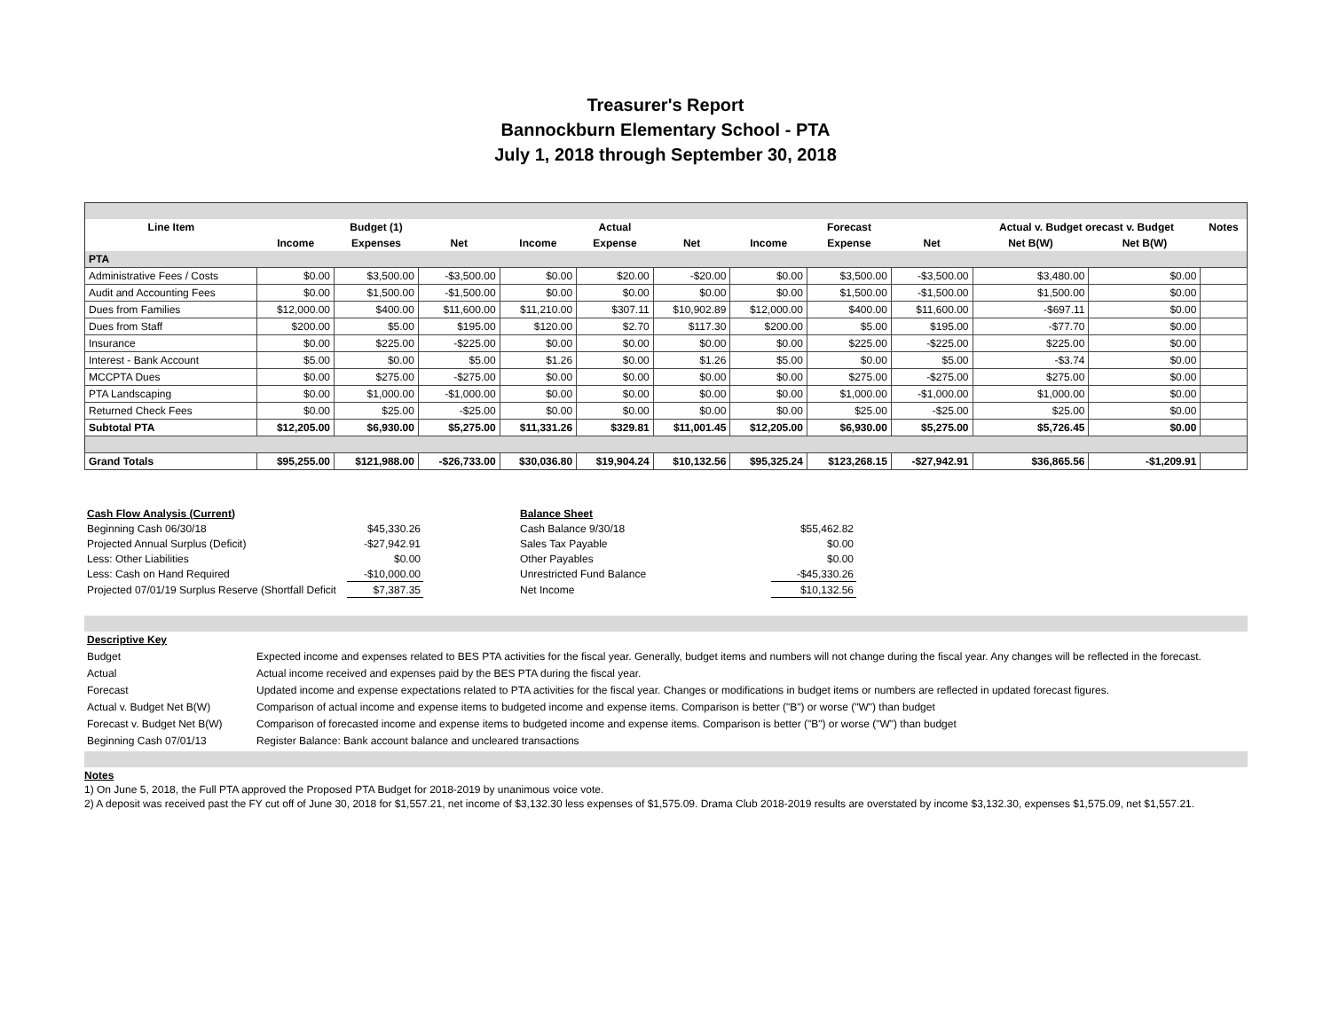Treasurer's Report
Bannockburn Elementary School - PTA
July 1, 2018 through September 30, 2018
| Line Item | | Budget (1) | | | Actual | | | Forecast | | Actual v. Budget orecast v. Budget | | Notes |
| --- | --- | --- | --- | --- | --- | --- | --- | --- | --- | --- | --- | --- |
| | Income | Expenses | Net | Income | Expense | Net | Income | Expense | Net | Net B(W) | Net B(W) | |
| PTA | | | | | | | | | | | | |
| Administrative Fees / Costs | $0.00 | $3,500.00 | -$3,500.00 | $0.00 | $20.00 | -$20.00 | $0.00 | $3,500.00 | -$3,500.00 | $3,480.00 | $0.00 | |
| Audit and Accounting Fees | $0.00 | $1,500.00 | -$1,500.00 | $0.00 | $0.00 | $0.00 | $0.00 | $1,500.00 | -$1,500.00 | $1,500.00 | $0.00 | |
| Dues from Families | $12,000.00 | $400.00 | $11,600.00 | $11,210.00 | $307.11 | $10,902.89 | $12,000.00 | $400.00 | $11,600.00 | -$697.11 | $0.00 | |
| Dues from Staff | $200.00 | $5.00 | $195.00 | $120.00 | $2.70 | $117.30 | $200.00 | $5.00 | $195.00 | -$77.70 | $0.00 | |
| Insurance | $0.00 | $225.00 | -$225.00 | $0.00 | $0.00 | $0.00 | $0.00 | $225.00 | -$225.00 | $225.00 | $0.00 | |
| Interest - Bank Account | $5.00 | $0.00 | $5.00 | $1.26 | $0.00 | $1.26 | $5.00 | $0.00 | $5.00 | -$3.74 | $0.00 | |
| MCCPTA Dues | $0.00 | $275.00 | -$275.00 | $0.00 | $0.00 | $0.00 | $0.00 | $275.00 | -$275.00 | $275.00 | $0.00 | |
| PTA Landscaping | $0.00 | $1,000.00 | -$1,000.00 | $0.00 | $0.00 | $0.00 | $0.00 | $1,000.00 | -$1,000.00 | $1,000.00 | $0.00 | |
| Returned Check Fees | $0.00 | $25.00 | -$25.00 | $0.00 | $0.00 | $0.00 | $0.00 | $25.00 | -$25.00 | $25.00 | $0.00 | |
| Subtotal PTA | $12,205.00 | $6,930.00 | $5,275.00 | $11,331.26 | $329.81 | $11,001.45 | $12,205.00 | $6,930.00 | $5,275.00 | $5,726.45 | $0.00 | |
| Grand Totals | $95,255.00 | $121,988.00 | -$26,733.00 | $30,036.80 | $19,904.24 | $10,132.56 | $95,325.24 | $123,268.15 | -$27,942.91 | $36,865.56 | -$1,209.91 | |
| Cash Flow Analysis (Current) | | | Balance Sheet | |
| Beginning Cash 06/30/18 | $45,330.26 | | Cash Balance 9/30/18 | $55,462.82 |
| Projected Annual Surplus (Deficit) | -$27,942.91 | | Sales Tax Payable | $0.00 |
| Less: Other Liabilities | $0.00 | | Other Payables | $0.00 |
| Less: Cash on Hand Required | -$10,000.00 | | Unrestricted Fund Balance | -$45,330.26 |
| Projected 07/01/19 Surplus Reserve (Shortfall Deficit | $7,387.35 | | Net Income | $10,132.56 |
| Descriptive Key | |
| Budget | Expected income and expenses related to BES PTA activities for the fiscal year. Generally, budget items and numbers will not change during the fiscal year. Any changes will be reflected in the forecast. |
| Actual | Actual income received and expenses paid by the BES PTA during the fiscal year. |
| Forecast | Updated income and expense expectations related to PTA activities for the fiscal year. Changes or modifications in budget items or numbers are reflected in updated forecast figures. |
| Actual v. Budget Net B(W) | Comparison of actual income and expense items to budgeted income and expense items. Comparison is better ("B") or worse ("W") than budget |
| Forecast v. Budget Net B(W) | Comparison of forecasted income and expense items to budgeted income and expense items. Comparison is better ("B") or worse ("W") than budget |
| Beginning Cash 07/01/13 | Register Balance: Bank account balance and uncleared transactions |
Notes
1) On June 5, 2018, the Full PTA approved the Proposed PTA Budget for 2018-2019 by unanimous voice vote.
2) A deposit was received past the FY cut off of June 30, 2018 for $1,557.21, net income of $3,132.30 less expenses of $1,575.09. Drama Club 2018-2019 results are overstated by income $3,132.30, expenses $1,575.09, net $1,557.21.